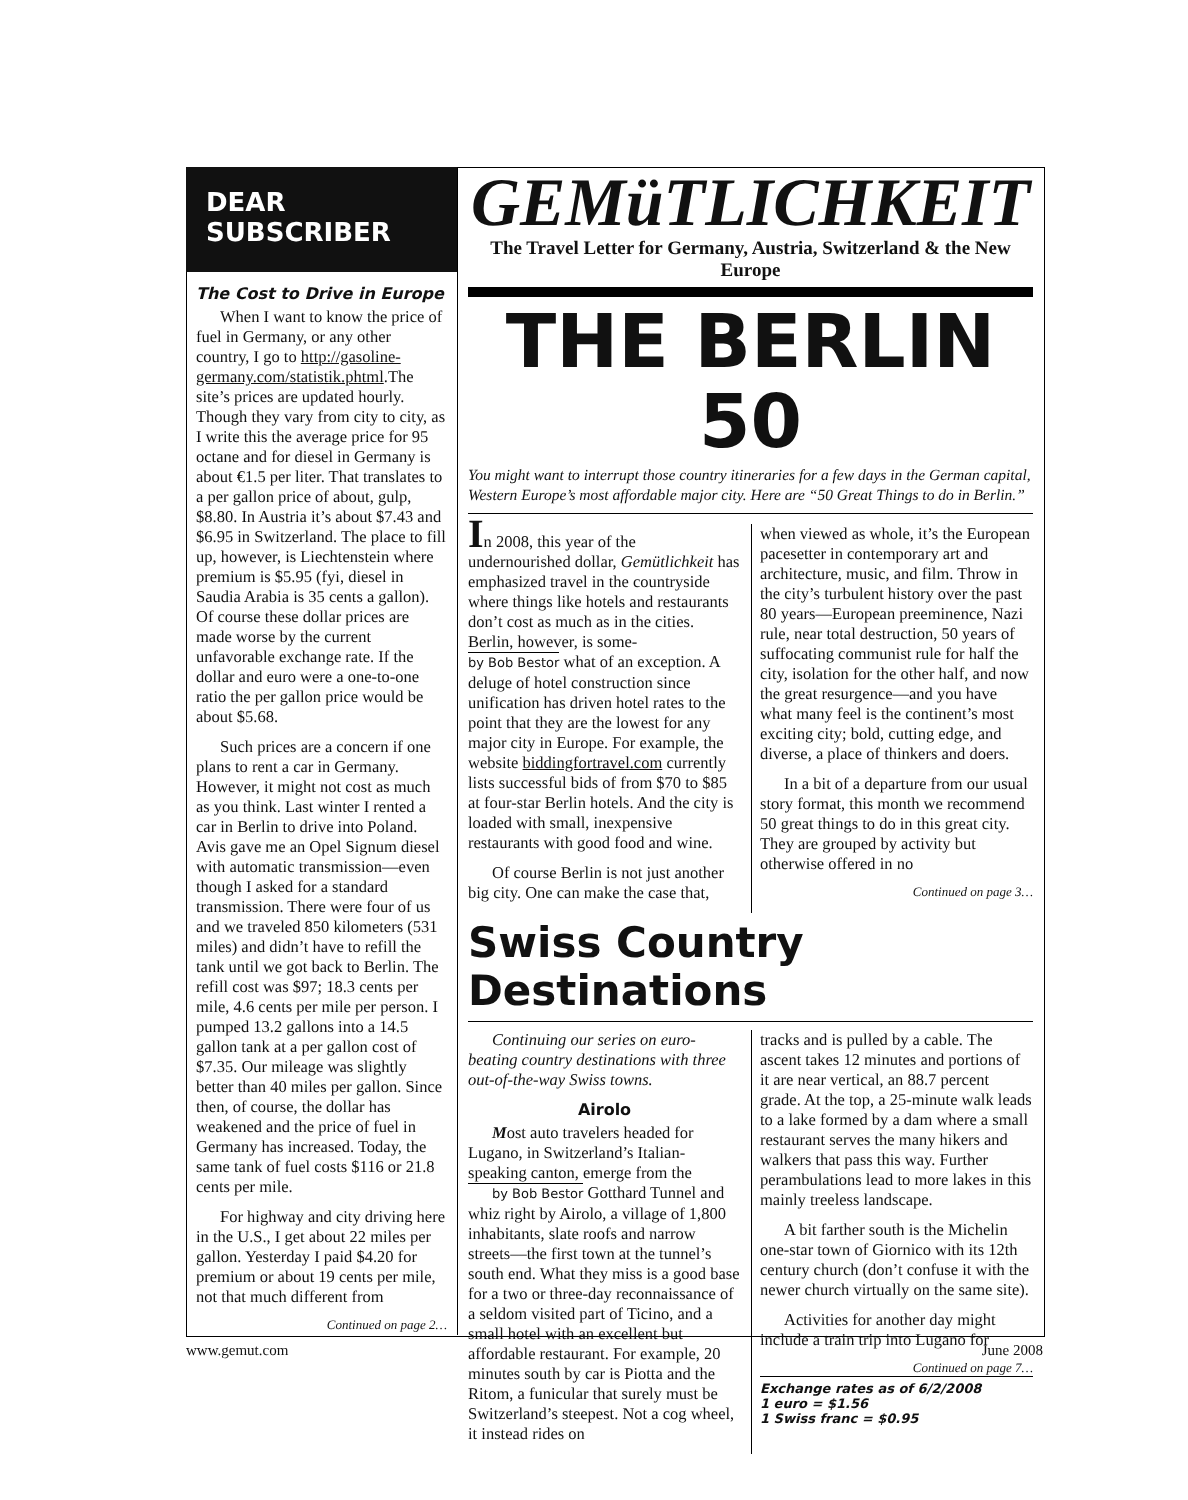DEAR
SUBSCRIBER
The Cost to Drive in Europe
When I want to know the price of fuel in Germany, or any other country, I go to http://gasoline-germany.com/statistik.phtml.The site’s prices are updated hourly. Though they vary from city to city, as I write this the average price for 95 octane and for diesel in Germany is about €1.5 per liter. That translates to a per gallon price of about, gulp, $8.80. In Austria it’s about $7.43 and $6.95 in Switzerland. The place to fill up, however, is Liechtenstein where premium is $5.95 (fyi, diesel in Saudia Arabia is 35 cents a gallon). Of course these dollar prices are made worse by the current unfavorable exchange rate. If the dollar and euro were a one-to-one ratio the per gallon price would be about $5.68.
Such prices are a concern if one plans to rent a car in Germany. However, it might not cost as much as you think. Last winter I rented a car in Berlin to drive into Poland. Avis gave me an Opel Signum diesel with automatic transmission—even though I asked for a standard transmission. There were four of us and we traveled 850 kilometers (531 miles) and didn’t have to refill the tank until we got back to Berlin. The refill cost was $97; 18.3 cents per mile, 4.6 cents per mile per person. I pumped 13.2 gallons into a 14.5 gallon tank at a per gallon cost of $7.35. Our mileage was slightly better than 40 miles per gallon. Since then, of course, the dollar has weakened and the price of fuel in Germany has increased. Today, the same tank of fuel costs $116 or 21.8 cents per mile.
For highway and city driving here in the U.S., I get about 22 miles per gallon. Yesterday I paid $4.20 for premium or about 19 cents per mile, not that much different from
Continued on page 2…
GEMüTLICHKEIT
The Travel Letter for Germany, Austria, Switzerland & the New Europe
THE BERLIN 50
You might want to interrupt those country itineraries for a few days in the German capital, Western Europe’s most affordable major city. Here are “50 Great Things to do in Berlin.”
In 2008, this year of the undernourished dollar, Gemütlichkeit has emphasized travel in the countryside where things like hotels and restaurants don’t cost as much as in the cities. Berlin, however, is some-
by Bob Bestor what of an exception. A deluge of hotel construction since unification has driven hotel rates to the point that they are the lowest for any major city in Europe. For example, the website biddingfortravel.com currently lists successful bids of from $70 to $85 at four-star Berlin hotels. And the city is loaded with small, inexpensive restaurants with good food and wine.
Of course Berlin is not just another big city. One can make the case that,
when viewed as whole, it’s the European pacesetter in contemporary art and architecture, music, and film. Throw in the city’s turbulent history over the past 80 years—European preeminence, Nazi rule, near total destruction, 50 years of suffocating communist rule for half the city, isolation for the other half, and now the great resurgence—and you have what many feel is the continent’s most exciting city; bold, cutting edge, and diverse, a place of thinkers and doers.
In a bit of a departure from our usual story format, this month we recommend 50 great things to do in this great city. They are grouped by activity but otherwise offered in no
Continued on page 3…
Swiss Country Destinations
Continuing our series on euro-beating country destinations with three out-of-the-way Swiss towns.
Airolo
Most auto travelers headed for Lugano, in Switzerland’s Italian-speaking canton, emerge from the by Bob Bestor Gotthard Tunnel and whiz right by Airolo, a village of 1,800 inhabitants, slate roofs and narrow streets—the first town at the tunnel’s south end. What they miss is a good base for a two or three-day reconnaissance of a seldom visited part of Ticino, and a small hotel with an excellent but affordable restaurant. For example, 20 minutes south by car is Piotta and the Ritom, a funicular that surely must be Switzerland’s steepest. Not a cog wheel, it instead rides on
tracks and is pulled by a cable. The ascent takes 12 minutes and portions of it are near vertical, an 88.7 percent grade. At the top, a 25-minute walk leads to a lake formed by a dam where a small restaurant serves the many hikers and walkers that pass this way. Further perambulations lead to more lakes in this mainly treeless landscape.
A bit farther south is the Michelin one-star town of Giornico with its 12th century church (don’t confuse it with the newer church virtually on the same site).
Activities for another day might include a train trip into Lugano for
Continued on page 7…
Exchange rates as of 6/2/2008
1 euro = $1.56
1 Swiss franc = $0.95
www.gemut.com June 2008